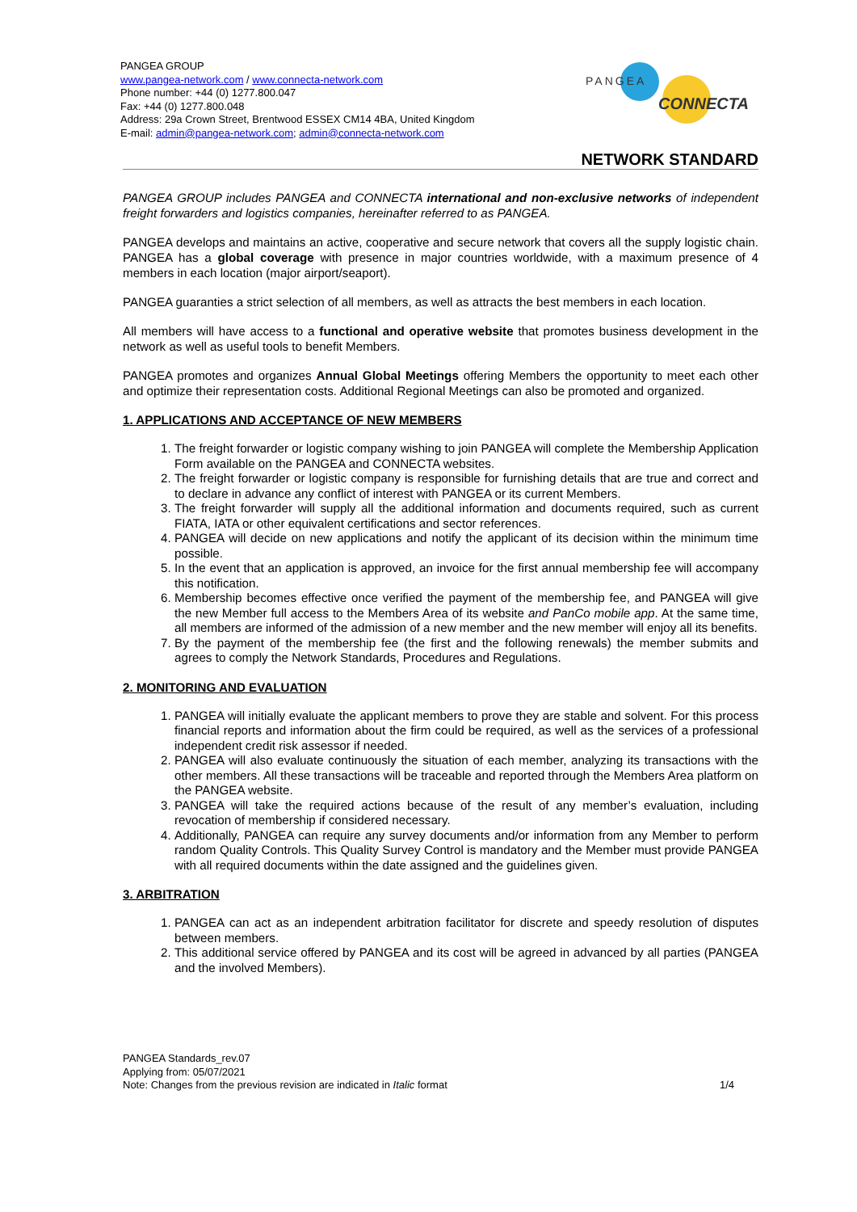PANGEA GROUP
www.pangea-network.com / www.connecta-network.com
Phone number: +44 (0) 1277.800.047
Fax: +44 (0) 1277.800.048
Address: 29a Crown Street, Brentwood ESSEX CM14 4BA, United Kingdom
E-mail: admin@pangea-network.com; admin@connecta-network.com
PANGEA
CONNECTA
NETWORK STANDARD
PANGEA GROUP includes PANGEA and CONNECTA international and non-exclusive networks of independent freight forwarders and logistics companies, hereinafter referred to as PANGEA.
PANGEA develops and maintains an active, cooperative and secure network that covers all the supply logistic chain. PANGEA has a global coverage with presence in major countries worldwide, with a maximum presence of 4 members in each location (major airport/seaport).
PANGEA guaranties a strict selection of all members, as well as attracts the best members in each location.
All members will have access to a functional and operative website that promotes business development in the network as well as useful tools to benefit Members.
PANGEA promotes and organizes Annual Global Meetings offering Members the opportunity to meet each other and optimize their representation costs. Additional Regional Meetings can also be promoted and organized.
1. APPLICATIONS AND ACCEPTANCE OF NEW MEMBERS
1. The freight forwarder or logistic company wishing to join PANGEA will complete the Membership Application Form available on the PANGEA and CONNECTA websites.
2. The freight forwarder or logistic company is responsible for furnishing details that are true and correct and to declare in advance any conflict of interest with PANGEA or its current Members.
3. The freight forwarder will supply all the additional information and documents required, such as current FIATA, IATA or other equivalent certifications and sector references.
4. PANGEA will decide on new applications and notify the applicant of its decision within the minimum time possible.
5. In the event that an application is approved, an invoice for the first annual membership fee will accompany this notification.
6. Membership becomes effective once verified the payment of the membership fee, and PANGEA will give the new Member full access to the Members Area of its website and PanCo mobile app. At the same time, all members are informed of the admission of a new member and the new member will enjoy all its benefits.
7. By the payment of the membership fee (the first and the following renewals) the member submits and agrees to comply the Network Standards, Procedures and Regulations.
2. MONITORING AND EVALUATION
1. PANGEA will initially evaluate the applicant members to prove they are stable and solvent. For this process financial reports and information about the firm could be required, as well as the services of a professional independent credit risk assessor if needed.
2. PANGEA will also evaluate continuously the situation of each member, analyzing its transactions with the other members. All these transactions will be traceable and reported through the Members Area platform on the PANGEA website.
3. PANGEA will take the required actions because of the result of any member’s evaluation, including revocation of membership if considered necessary.
4. Additionally, PANGEA can require any survey documents and/or information from any Member to perform random Quality Controls. This Quality Survey Control is mandatory and the Member must provide PANGEA with all required documents within the date assigned and the guidelines given.
3. ARBITRATION
1. PANGEA can act as an independent arbitration facilitator for discrete and speedy resolution of disputes between members.
2. This additional service offered by PANGEA and its cost will be agreed in advanced by all parties (PANGEA and the involved Members).
PANGEA Standards_rev.07
Applying from: 05/07/2021
Note: Changes from the previous revision are indicated in Italic format 1/4